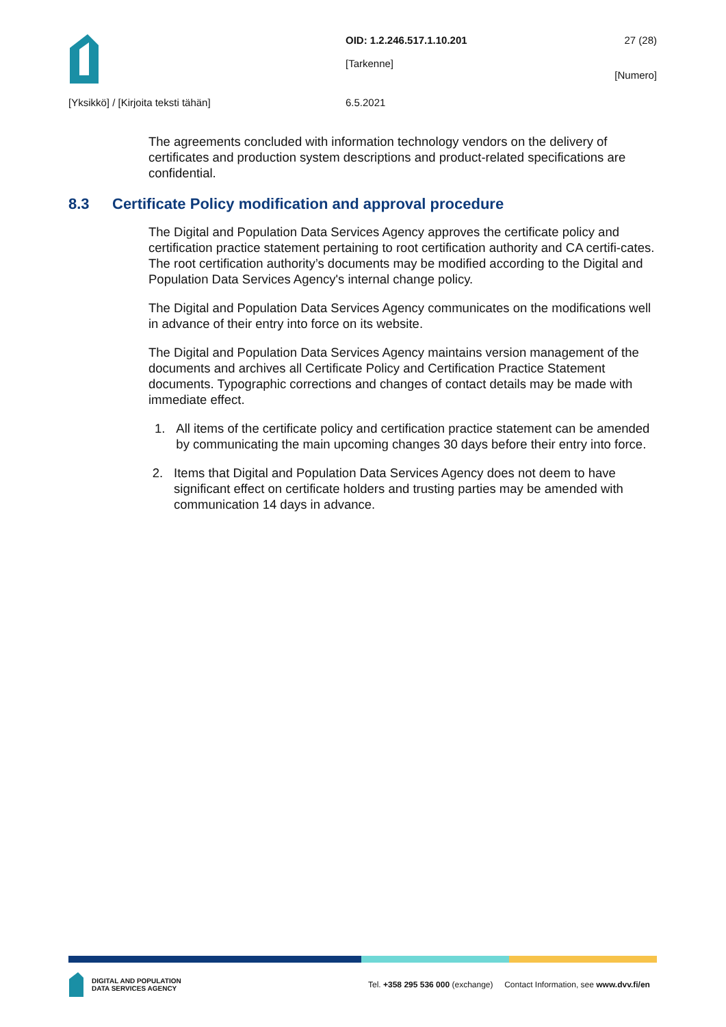OID: 1.2.246.517.1.10.201
[Tarkenne]
27 (28)
[Numero]
[Yksikkö] / [Kirjoita teksti tähän] 6.5.2021
The agreements concluded with information technology vendors on the delivery of certificates and production system descriptions and product-related specifications are confidential.
8.3 Certificate Policy modification and approval procedure
The Digital and Population Data Services Agency approves the certificate policy and certification practice statement pertaining to root certification authority and CA certifi-cates. The root certification authority’s documents may be modified according to the Digital and Population Data Services Agency's internal change policy.
The Digital and Population Data Services Agency communicates on the modifications well in advance of their entry into force on its website.
The Digital and Population Data Services Agency maintains version management of the documents and archives all Certificate Policy and Certification Practice Statement documents. Typographic corrections and changes of contact details may be made with immediate effect.
1. All items of the certificate policy and certification practice statement can be amended by communicating the main upcoming changes 30 days before their entry into force.
2. Items that Digital and Population Data Services Agency does not deem to have significant effect on certificate holders and trusting parties may be amended with communication 14 days in advance.
DIGITAL AND POPULATION
DATA SERVICES AGENCY
Tel. +358 295 536 000 (exchange) Contact Information, see www.dvv.fi/en